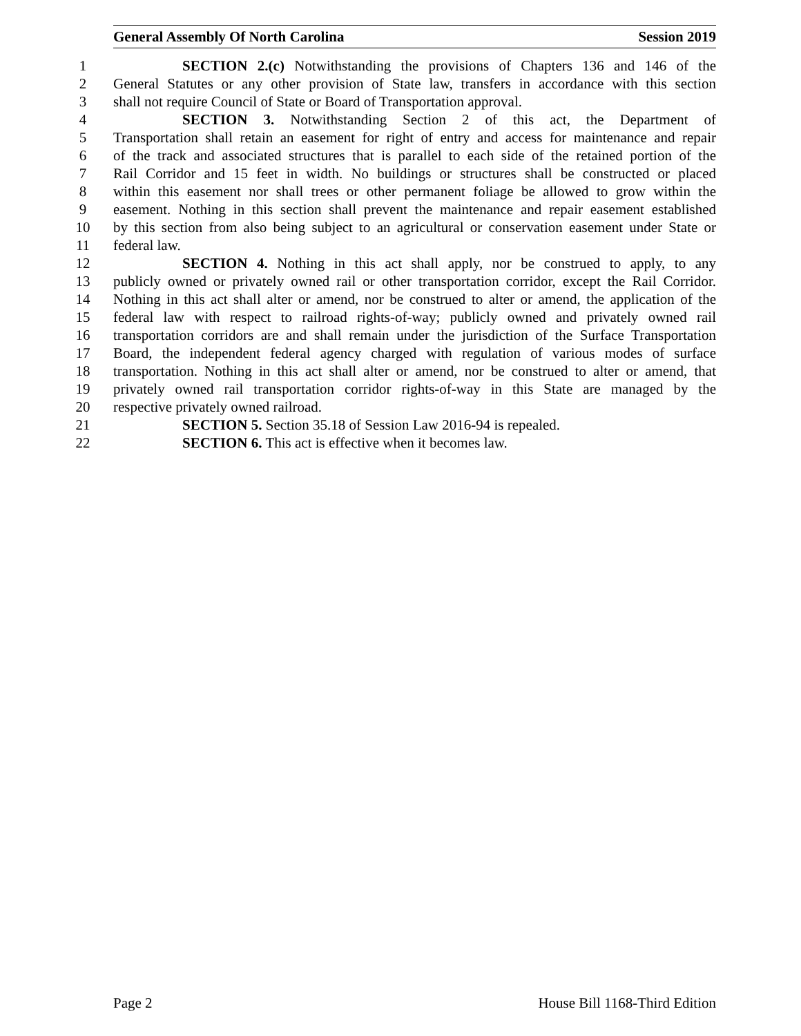General Assembly Of North Carolina Session 2019
1 SECTION 2.(c) Notwithstanding the provisions of Chapters 136 and 146 of the
2 General Statutes or any other provision of State law, transfers in accordance with this section
3 shall not require Council of State or Board of Transportation approval.
4 SECTION 3. Notwithstanding Section 2 of this act, the Department of
5 Transportation shall retain an easement for right of entry and access for maintenance and repair
6 of the track and associated structures that is parallel to each side of the retained portion of the
7 Rail Corridor and 15 feet in width. No buildings or structures shall be constructed or placed
8 within this easement nor shall trees or other permanent foliage be allowed to grow within the
9 easement. Nothing in this section shall prevent the maintenance and repair easement established
10 by this section from also being subject to an agricultural or conservation easement under State or
11 federal law.
12 SECTION 4. Nothing in this act shall apply, nor be construed to apply, to any
13 publicly owned or privately owned rail or other transportation corridor, except the Rail Corridor.
14 Nothing in this act shall alter or amend, nor be construed to alter or amend, the application of the
15 federal law with respect to railroad rights-of-way; publicly owned and privately owned rail
16 transportation corridors are and shall remain under the jurisdiction of the Surface Transportation
17 Board, the independent federal agency charged with regulation of various modes of surface
18 transportation. Nothing in this act shall alter or amend, nor be construed to alter or amend, that
19 privately owned rail transportation corridor rights-of-way in this State are managed by the
20 respective privately owned railroad.
21 SECTION 5. Section 35.18 of Session Law 2016-94 is repealed.
22 SECTION 6. This act is effective when it becomes law.
Page 2 House Bill 1168-Third Edition